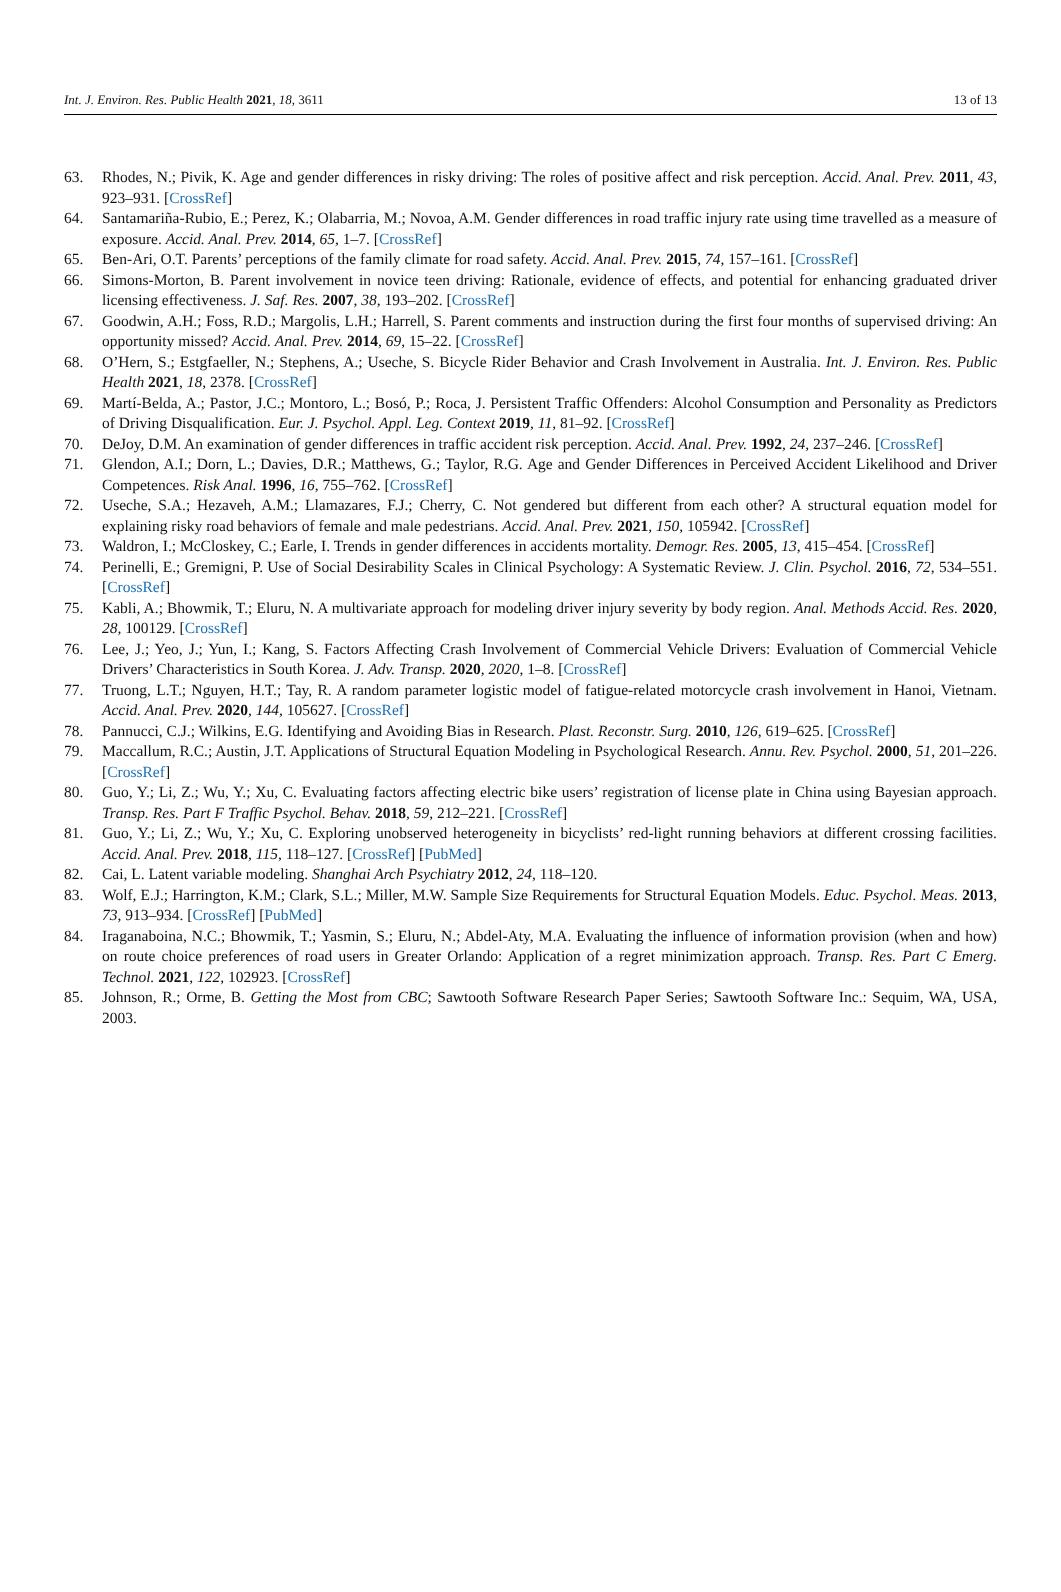Int. J. Environ. Res. Public Health 2021, 18, 3611 13 of 13
63. Rhodes, N.; Pivik, K. Age and gender differences in risky driving: The roles of positive affect and risk perception. Accid. Anal. Prev. 2011, 43, 923–931. [CrossRef]
64. Santamariña-Rubio, E.; Perez, K.; Olabarria, M.; Novoa, A.M. Gender differences in road traffic injury rate using time travelled as a measure of exposure. Accid. Anal. Prev. 2014, 65, 1–7. [CrossRef]
65. Ben-Ari, O.T. Parents’ perceptions of the family climate for road safety. Accid. Anal. Prev. 2015, 74, 157–161. [CrossRef]
66. Simons-Morton, B. Parent involvement in novice teen driving: Rationale, evidence of effects, and potential for enhancing graduated driver licensing effectiveness. J. Saf. Res. 2007, 38, 193–202. [CrossRef]
67. Goodwin, A.H.; Foss, R.D.; Margolis, L.H.; Harrell, S. Parent comments and instruction during the first four months of supervised driving: An opportunity missed? Accid. Anal. Prev. 2014, 69, 15–22. [CrossRef]
68. O’Hern, S.; Estgfaeller, N.; Stephens, A.; Useche, S. Bicycle Rider Behavior and Crash Involvement in Australia. Int. J. Environ. Res. Public Health 2021, 18, 2378. [CrossRef]
69. Martí-Belda, A.; Pastor, J.C.; Montoro, L.; Bosó, P.; Roca, J. Persistent Traffic Offenders: Alcohol Consumption and Personality as Predictors of Driving Disqualification. Eur. J. Psychol. Appl. Leg. Context 2019, 11, 81–92. [CrossRef]
70. DeJoy, D.M. An examination of gender differences in traffic accident risk perception. Accid. Anal. Prev. 1992, 24, 237–246. [CrossRef]
71. Glendon, A.I.; Dorn, L.; Davies, D.R.; Matthews, G.; Taylor, R.G. Age and Gender Differences in Perceived Accident Likelihood and Driver Competences. Risk Anal. 1996, 16, 755–762. [CrossRef]
72. Useche, S.A.; Hezaveh, A.M.; Llamazares, F.J.; Cherry, C. Not gendered but different from each other? A structural equation model for explaining risky road behaviors of female and male pedestrians. Accid. Anal. Prev. 2021, 150, 105942. [CrossRef]
73. Waldron, I.; McCloskey, C.; Earle, I. Trends in gender differences in accidents mortality. Demogr. Res. 2005, 13, 415–454. [CrossRef]
74. Perinelli, E.; Gremigni, P. Use of Social Desirability Scales in Clinical Psychology: A Systematic Review. J. Clin. Psychol. 2016, 72, 534–551. [CrossRef]
75. Kabli, A.; Bhowmik, T.; Eluru, N. A multivariate approach for modeling driver injury severity by body region. Anal. Methods Accid. Res. 2020, 28, 100129. [CrossRef]
76. Lee, J.; Yeo, J.; Yun, I.; Kang, S. Factors Affecting Crash Involvement of Commercial Vehicle Drivers: Evaluation of Commercial Vehicle Drivers’ Characteristics in South Korea. J. Adv. Transp. 2020, 2020, 1–8. [CrossRef]
77. Truong, L.T.; Nguyen, H.T.; Tay, R. A random parameter logistic model of fatigue-related motorcycle crash involvement in Hanoi, Vietnam. Accid. Anal. Prev. 2020, 144, 105627. [CrossRef]
78. Pannucci, C.J.; Wilkins, E.G. Identifying and Avoiding Bias in Research. Plast. Reconstr. Surg. 2010, 126, 619–625. [CrossRef]
79. Maccallum, R.C.; Austin, J.T. Applications of Structural Equation Modeling in Psychological Research. Annu. Rev. Psychol. 2000, 51, 201–226. [CrossRef]
80. Guo, Y.; Li, Z.; Wu, Y.; Xu, C. Evaluating factors affecting electric bike users’ registration of license plate in China using Bayesian approach. Transp. Res. Part F Traffic Psychol. Behav. 2018, 59, 212–221. [CrossRef]
81. Guo, Y.; Li, Z.; Wu, Y.; Xu, C. Exploring unobserved heterogeneity in bicyclists’ red-light running behaviors at different crossing facilities. Accid. Anal. Prev. 2018, 115, 118–127. [CrossRef] [PubMed]
82. Cai, L. Latent variable modeling. Shanghai Arch Psychiatry 2012, 24, 118–120.
83. Wolf, E.J.; Harrington, K.M.; Clark, S.L.; Miller, M.W. Sample Size Requirements for Structural Equation Models. Educ. Psychol. Meas. 2013, 73, 913–934. [CrossRef] [PubMed]
84. Iraganaboina, N.C.; Bhowmik, T.; Yasmin, S.; Eluru, N.; Abdel-Aty, M.A. Evaluating the influence of information provision (when and how) on route choice preferences of road users in Greater Orlando: Application of a regret minimization approach. Transp. Res. Part C Emerg. Technol. 2021, 122, 102923. [CrossRef]
85. Johnson, R.; Orme, B. Getting the Most from CBC; Sawtooth Software Research Paper Series; Sawtooth Software Inc.: Sequim, WA, USA, 2003.